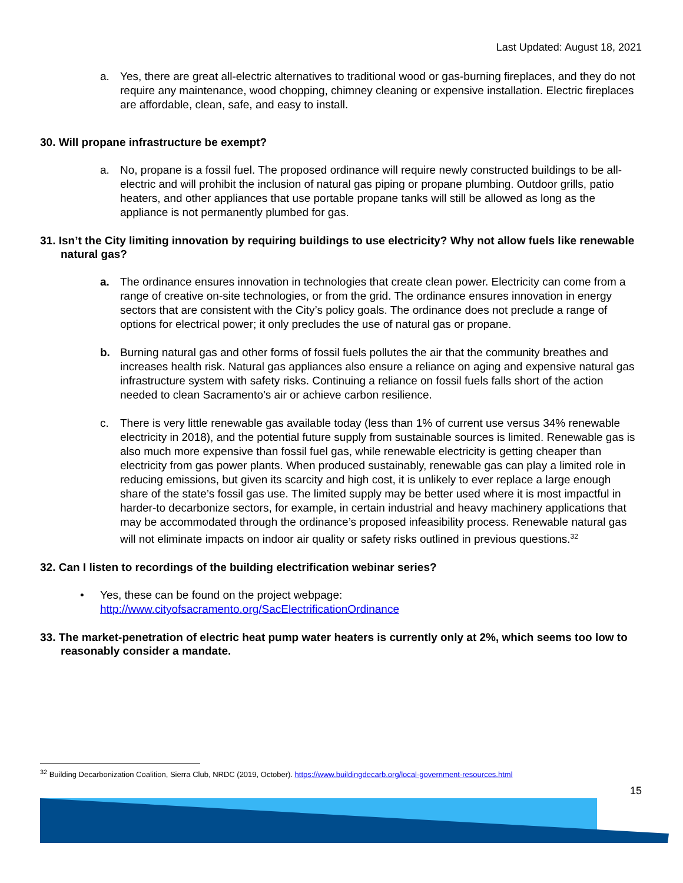Last Updated: August 18, 2021
a. Yes, there are great all-electric alternatives to traditional wood or gas-burning fireplaces, and they do not require any maintenance, wood chopping, chimney cleaning or expensive installation. Electric fireplaces are affordable, clean, safe, and easy to install.
30. Will propane infrastructure be exempt?
a. No, propane is a fossil fuel. The proposed ordinance will require newly constructed buildings to be all-electric and will prohibit the inclusion of natural gas piping or propane plumbing. Outdoor grills, patio heaters, and other appliances that use portable propane tanks will still be allowed as long as the appliance is not permanently plumbed for gas.
31. Isn’t the City limiting innovation by requiring buildings to use electricity? Why not allow fuels like renewable natural gas?
a. The ordinance ensures innovation in technologies that create clean power. Electricity can come from a range of creative on-site technologies, or from the grid. The ordinance ensures innovation in energy sectors that are consistent with the City’s policy goals. The ordinance does not preclude a range of options for electrical power; it only precludes the use of natural gas or propane.
b. Burning natural gas and other forms of fossil fuels pollutes the air that the community breathes and increases health risk. Natural gas appliances also ensure a reliance on aging and expensive natural gas infrastructure system with safety risks. Continuing a reliance on fossil fuels falls short of the action needed to clean Sacramento’s air or achieve carbon resilience.
c. There is very little renewable gas available today (less than 1% of current use versus 34% renewable electricity in 2018), and the potential future supply from sustainable sources is limited. Renewable gas is also much more expensive than fossil fuel gas, while renewable electricity is getting cheaper than electricity from gas power plants. When produced sustainably, renewable gas can play a limited role in reducing emissions, but given its scarcity and high cost, it is unlikely to ever replace a large enough share of the state’s fossil gas use. The limited supply may be better used where it is most impactful in harder-to decarbonize sectors, for example, in certain industrial and heavy machinery applications that may be accommodated through the ordinance’s proposed infeasibility process. Renewable natural gas will not eliminate impacts on indoor air quality or safety risks outlined in previous questions.<sup>32</sup>
32. Can I listen to recordings of the building electrification webinar series?
• Yes, these can be found on the project webpage:
http://www.cityofsacramento.org/SacElectrificationOrdinance
33. The market-penetration of electric heat pump water heaters is currently only at 2%, which seems too low to reasonably consider a mandate.
<sup>32</sup> Building Decarbonization Coalition, Sierra Club, NRDC (2019, October). https://www.buildingdecarb.org/local-government-resources.html
15